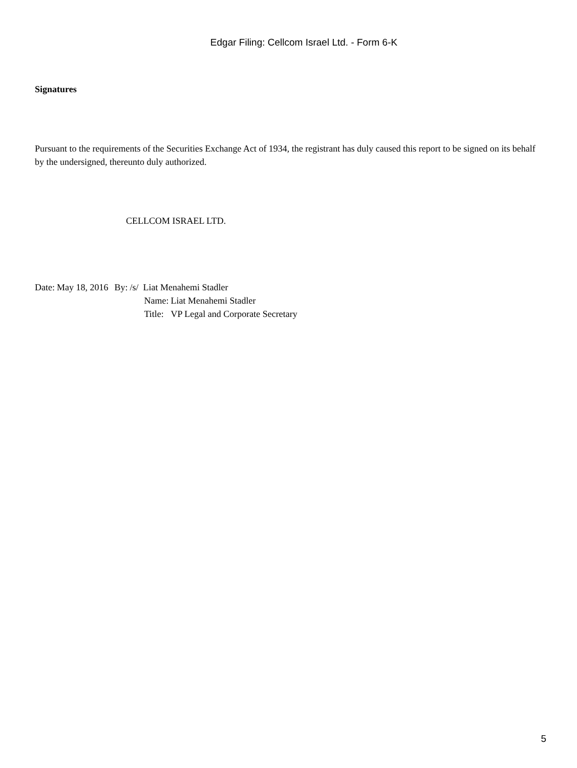Edgar Filing: Cellcom Israel Ltd. - Form 6-K
Signatures
Pursuant to the requirements of the Securities Exchange Act of 1934, the registrant has duly caused this report to be signed on its behalf by the undersigned, thereunto duly authorized.
CELLCOM ISRAEL LTD.
| Date: | May 18, 2016 | By: | /s/ Liat Menahemi Stadler | |
| | | | Name: | Liat Menahemi Stadler |
| | | | Title: | VP Legal and Corporate Secretary |
5